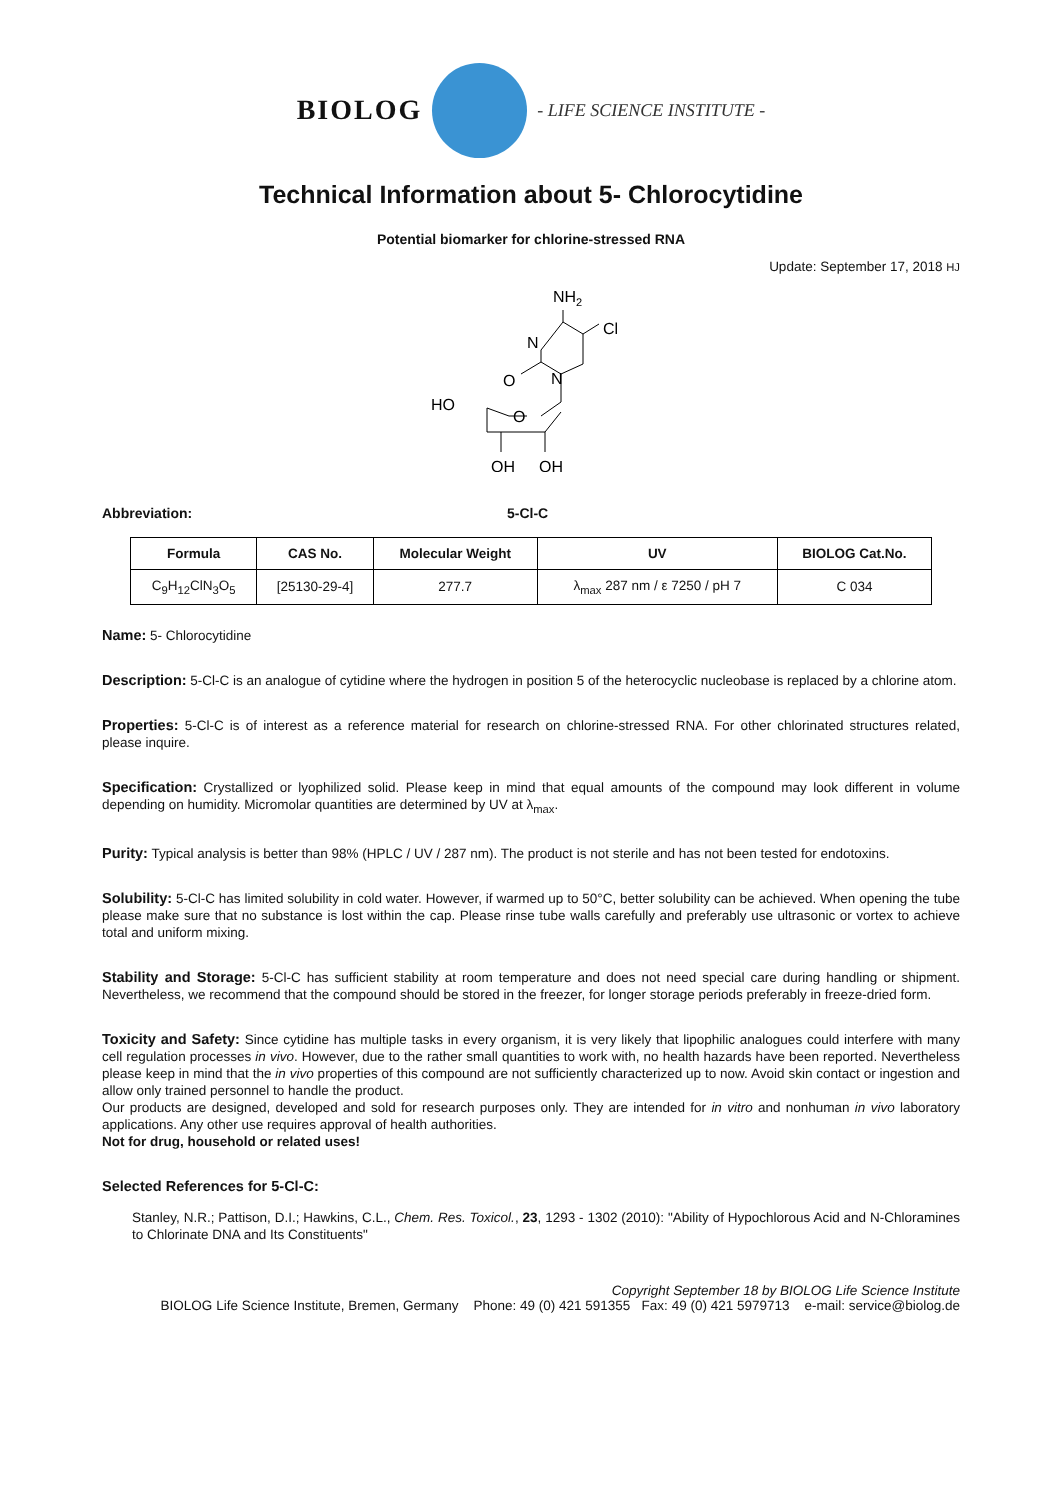BIOLOG - LIFE SCIENCE INSTITUTE -
Technical Information about 5- Chlorocytidine
Potential biomarker for chlorine-stressed RNA
Update: September 17, 2018 HJ
NH2
Cl
N
N
O
HO
O
OH
OH
Abbreviation: 5-Cl-C
| Formula | CAS No. | Molecular Weight | UV | BIOLOG Cat.No. |
| --- | --- | --- | --- | --- |
| C<sub>9</sub>H<sub>12</sub>ClN<sub>3</sub>O<sub>5</sub> | [25130-29-4] | 277.7 | λ<sub>max</sub> 287 nm / ε 7250 / pH 7 | C 034 |
Name: 5- Chlorocytidine
Description: 5-Cl-C is an analogue of cytidine where the hydrogen in position 5 of the heterocyclic nucleobase is replaced by a chlorine atom.
Properties: 5-Cl-C is of interest as a reference material for research on chlorine-stressed RNA. For other chlorinated structures related, please inquire.
Specification: Crystallized or lyophilized solid. Please keep in mind that equal amounts of the compound may look different in volume depending on humidity. Micromolar quantities are determined by UV at λ<sub>max</sub>.
Purity: Typical analysis is better than 98% (HPLC / UV / 287 nm). The product is not sterile and has not been tested for endotoxins.
Solubility: 5-Cl-C has limited solubility in cold water. However, if warmed up to 50°C, better solubility can be achieved. When opening the tube please make sure that no substance is lost within the cap. Please rinse tube walls carefully and preferably use ultrasonic or vortex to achieve total and uniform mixing.
Stability and Storage: 5-Cl-C has sufficient stability at room temperature and does not need special care during handling or shipment. Nevertheless, we recommend that the compound should be stored in the freezer, for longer storage periods preferably in freeze-dried form.
Toxicity and Safety: Since cytidine has multiple tasks in every organism, it is very likely that lipophilic analogues could interfere with many cell regulation processes in vivo. However, due to the rather small quantities to work with, no health hazards have been reported. Nevertheless please keep in mind that the in vivo properties of this compound are not sufficiently characterized up to now. Avoid skin contact or ingestion and allow only trained personnel to handle the product.
Our products are designed, developed and sold for research purposes only. They are intended for in vitro and nonhuman in vivo laboratory applications. Any other use requires approval of health authorities.
Not for drug, household or related uses!
Selected References for 5-Cl-C:
Stanley, N.R.; Pattison, D.I.; Hawkins, C.L., Chem. Res. Toxicol., 23, 1293 - 1302 (2010): "Ability of Hypochlorous Acid and N-Chloramines to Chlorinate DNA and Its Constituents"
Copyright September 18 by BIOLOG Life Science Institute
BIOLOG Life Science Institute, Bremen, Germany Phone: 49 (0) 421 591355 Fax: 49 (0) 421 5979713 e-mail: service@biolog.de